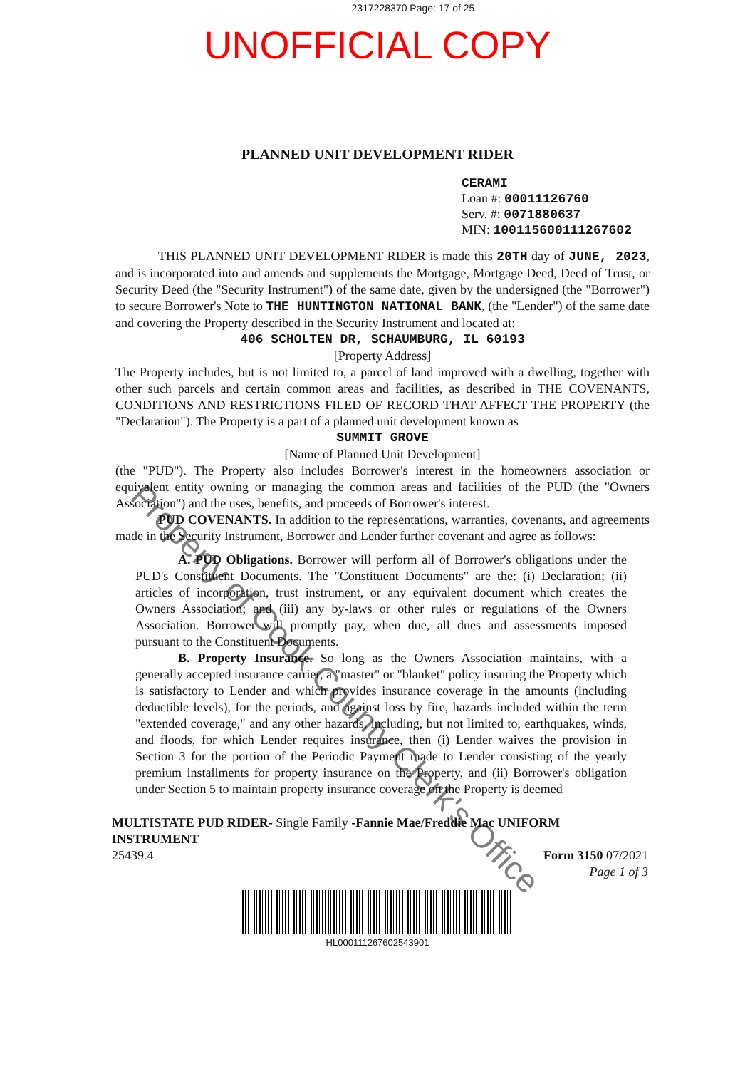2317228370 Page: 17 of 25
UNOFFICIAL COPY
PLANNED UNIT DEVELOPMENT RIDER
CERAMI
Loan #: 00011126760
Serv. #: 0071880637
MIN: 100115600111267602
THIS PLANNED UNIT DEVELOPMENT RIDER is made this 20TH day of JUNE, 2023, and is incorporated into and amends and supplements the Mortgage, Mortgage Deed, Deed of Trust, or Security Deed (the "Security Instrument") of the same date, given by the undersigned (the "Borrower") to secure Borrower's Note to THE HUNTINGTON NATIONAL BANK, (the "Lender") of the same date and covering the Property described in the Security Instrument and located at:
406 SCHOLTEN DR, SCHAUMBURG, IL 60193
[Property Address]
The Property includes, but is not limited to, a parcel of land improved with a dwelling, together with other such parcels and certain common areas and facilities, as described in THE COVENANTS, CONDITIONS AND RESTRICTIONS FILED OF RECORD THAT AFFECT THE PROPERTY (the "Declaration"). The Property is a part of a planned unit development known as
SUMMIT GROVE
[Name of Planned Unit Development]
(the "PUD"). The Property also includes Borrower's interest in the homeowners association or equivalent entity owning or managing the common areas and facilities of the PUD (the "Owners Association") and the uses, benefits, and proceeds of Borrower's interest.
PUD COVENANTS. In addition to the representations, warranties, covenants, and agreements made in the Security Instrument, Borrower and Lender further covenant and agree as follows:
A. PUD Obligations. Borrower will perform all of Borrower's obligations under the PUD's Constituent Documents. The "Constituent Documents" are the: (i) Declaration; (ii) articles of incorporation, trust instrument, or any equivalent document which creates the Owners Association; and (iii) any by-laws or other rules or regulations of the Owners Association. Borrower will promptly pay, when due, all dues and assessments imposed pursuant to the Constituent Documents.
B. Property Insurance. So long as the Owners Association maintains, with a generally accepted insurance carrier, a "master" or "blanket" policy insuring the Property which is satisfactory to Lender and which provides insurance coverage in the amounts (including deductible levels), for the periods, and against loss by fire, hazards included within the term "extended coverage," and any other hazards, including, but not limited to, earthquakes, winds, and floods, for which Lender requires insurance, then (i) Lender waives the provision in Section 3 for the portion of the Periodic Payment made to Lender consisting of the yearly premium installments for property insurance on the Property, and (ii) Borrower's obligation under Section 5 to maintain property insurance coverage on the Property is deemed
MULTISTATE PUD RIDER- Single Family -Fannie Mae/Freddie Mac UNIFORM INSTRUMENT
25439.4 Form 3150 07/2021
Page 1 of 3
HL000111267602543901
Property of Cook County Clerk's Office